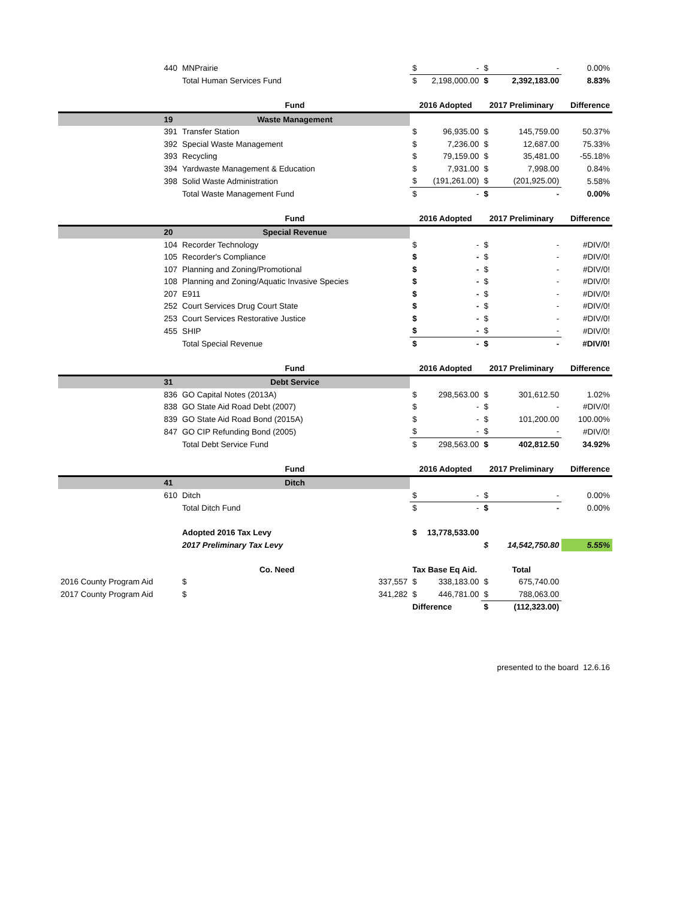| | 440 | MNPrairie | | $ | - | $ | - | 0.00% |
| | | Total Human Services Fund | | $ | 2,198,000.00 | $ | 2,392,183.00 | 8.83% |
| | | Fund | | 2016 Adopted | | 2017 Preliminary | | Difference |
| | 19 | Waste Management | | | | | | |
| | 391 | Transfer Station | | $ | 96,935.00 | $ | 145,759.00 | 50.37% |
| | 392 | Special Waste Management | | $ | 7,236.00 | $ | 12,687.00 | 75.33% |
| | 393 | Recycling | | $ | 79,159.00 | $ | 35,481.00 | -55.18% |
| | 394 | Yardwaste Management & Education | | $ | 7,931.00 | $ | 7,998.00 | 0.84% |
| | 398 | Solid Waste Administration | | $ | (191,261.00) | $ | (201,925.00) | 5.58% |
| | | Total Waste Management Fund | | $ | - | $ | - | 0.00% |
| | | Fund | | 2016 Adopted | | 2017 Preliminary | | Difference |
| | 20 | Special Revenue | | | | | | |
| | 104 | Recorder Technology | | $ | - | $ | - | #DIV/0! |
| | 105 | Recorder's Compliance | | $ | - | $ | - | #DIV/0! |
| | 107 | Planning and Zoning/Promotional | | $ | - | $ | - | #DIV/0! |
| | 108 | Planning and Zoning/Aquatic Invasive Species | | $ | - | $ | - | #DIV/0! |
| | 207 | E911 | | $ | - | $ | - | #DIV/0! |
| | 252 | Court Services Drug Court State | | $ | - | $ | - | #DIV/0! |
| | 253 | Court Services Restorative Justice | | $ | - | $ | - | #DIV/0! |
| | 455 | SHIP | | $ | - | $ | - | #DIV/0! |
| | | Total Special Revenue | | $ | - | $ | - | #DIV/0! |
| | | Fund | | 2016 Adopted | | 2017 Preliminary | | Difference |
| | 31 | Debt Service | | | | | | |
| | 836 | GO Capital Notes (2013A) | | $ | 298,563.00 | $ | 301,612.50 | 1.02% |
| | 838 | GO State Aid Road Debt (2007) | | $ | - | $ | - | #DIV/0! |
| | 839 | GO State Aid Road Bond (2015A) | | $ | - | $ | 101,200.00 | 100.00% |
| | 847 | GO CIP Refunding Bond (2005) | | $ | - | $ | - | #DIV/0! |
| | | Total Debt Service Fund | | $ | 298,563.00 | $ | 402,812.50 | 34.92% |
| | | Fund | | 2016 Adopted | | 2017 Preliminary | | Difference |
| | 41 | Ditch | | | | | | |
| | 610 | Ditch | | $ | - | $ | - | 0.00% |
| | | Total Ditch Fund | | $ | - | $ | - | 0.00% |
| | | Adopted 2016 Tax Levy | | $ | 13,778,533.00 | | | |
| | | 2017 Preliminary Tax Levy | | | | $ | 14,542,750.80 | 5.55% |
| | | Co. Need | | Tax Base Eq Aid. | | Total | | |
| 2016 County Program Aid | | $ | 337,557 | $ | 338,183.00 | $ | 675,740.00 | |
| 2017 County Program Aid | | $ | 341,282 | $ | 446,781.00 | $ | 788,063.00 | |
| | | | | Difference | | $ | (112,323.00) | |
| | | | | | | | presented to the board 12.6.16 | |